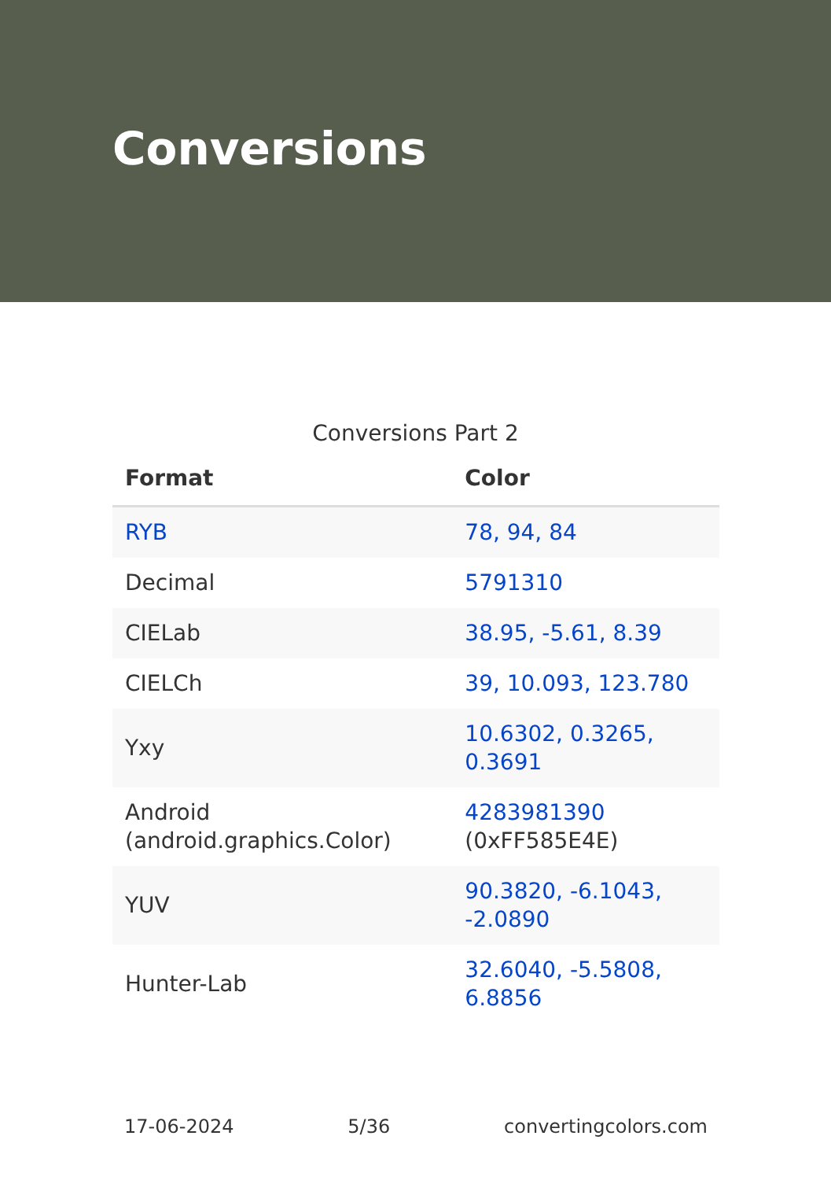Conversions
Conversions Part 2
| Format | Color |
| --- | --- |
| RYB | 78, 94, 84 |
| Decimal | 5791310 |
| CIELab | 38.95, -5.61, 8.39 |
| CIELCh | 39, 10.093, 123.780 |
| Yxy | 10.6302, 0.3265, 0.3691 |
| Android (android.graphics.Color) | 4283981390 (0xFF585E4E) |
| YUV | 90.3820, -6.1043, -2.0890 |
| Hunter-Lab | 32.6040, -5.5808, 6.8856 |
17-06-2024 5/36 convertingcolors.com